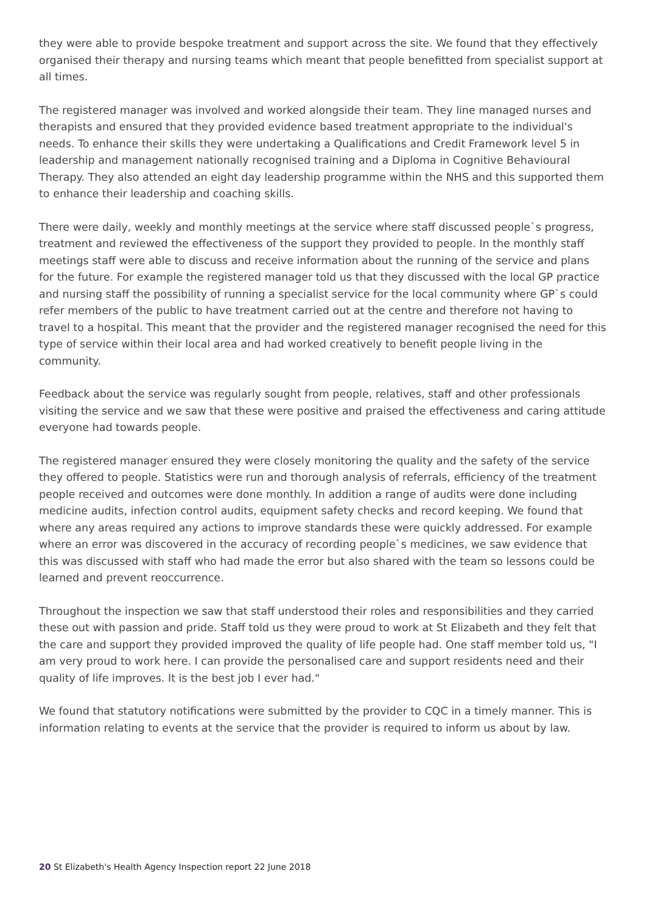they were able to provide bespoke treatment and support across the site. We found that they effectively organised their therapy and nursing teams which meant that people benefitted from specialist support at all times.
The registered manager was involved and worked alongside their team. They line managed nurses and therapists and ensured that they provided evidence based treatment appropriate to the individual's needs. To enhance their skills they were undertaking a Qualifications and Credit Framework level 5 in leadership and management nationally recognised training and a Diploma in Cognitive Behavioural Therapy. They also attended an eight day leadership programme within the NHS and this supported them to enhance their leadership and coaching skills.
There were daily, weekly and monthly meetings at the service where staff discussed people`s progress, treatment and reviewed the effectiveness of the support they provided to people. In the monthly staff meetings staff were able to discuss and receive information about the running of the service and plans for the future. For example the registered manager told us that they discussed with the local GP practice and nursing staff the possibility of running a specialist service for the local community where GP`s could refer members of the public to have treatment carried out at the centre and therefore not having to travel to a hospital. This meant that the provider and the registered manager recognised the need for this type of service within their local area and had worked creatively to benefit people living in the community.
Feedback about the service was regularly sought from people, relatives, staff and other professionals visiting the service and we saw that these were positive and praised the effectiveness and caring attitude everyone had towards people.
The registered manager ensured they were closely monitoring the quality and the safety of the service they offered to people. Statistics were run and thorough analysis of referrals, efficiency of the treatment people received and outcomes were done monthly. In addition a range of audits were done including medicine audits, infection control audits, equipment safety checks and record keeping. We found that where any areas required any actions to improve standards these were quickly addressed. For example where an error was discovered in the accuracy of recording people`s medicines, we saw evidence that this was discussed with staff who had made the error but also shared with the team so lessons could be learned and prevent reoccurrence.
Throughout the inspection we saw that staff understood their roles and responsibilities and they carried these out with passion and pride. Staff told us they were proud to work at St Elizabeth and they felt that the care and support they provided improved the quality of life people had. One staff member told us, "I am very proud to work here. I can provide the personalised care and support residents need and their quality of life improves. It is the best job I ever had."
We found that statutory notifications were submitted by the provider to CQC in a timely manner. This is information relating to events at the service that the provider is required to inform us about by law.
20 St Elizabeth's Health Agency Inspection report 22 June 2018